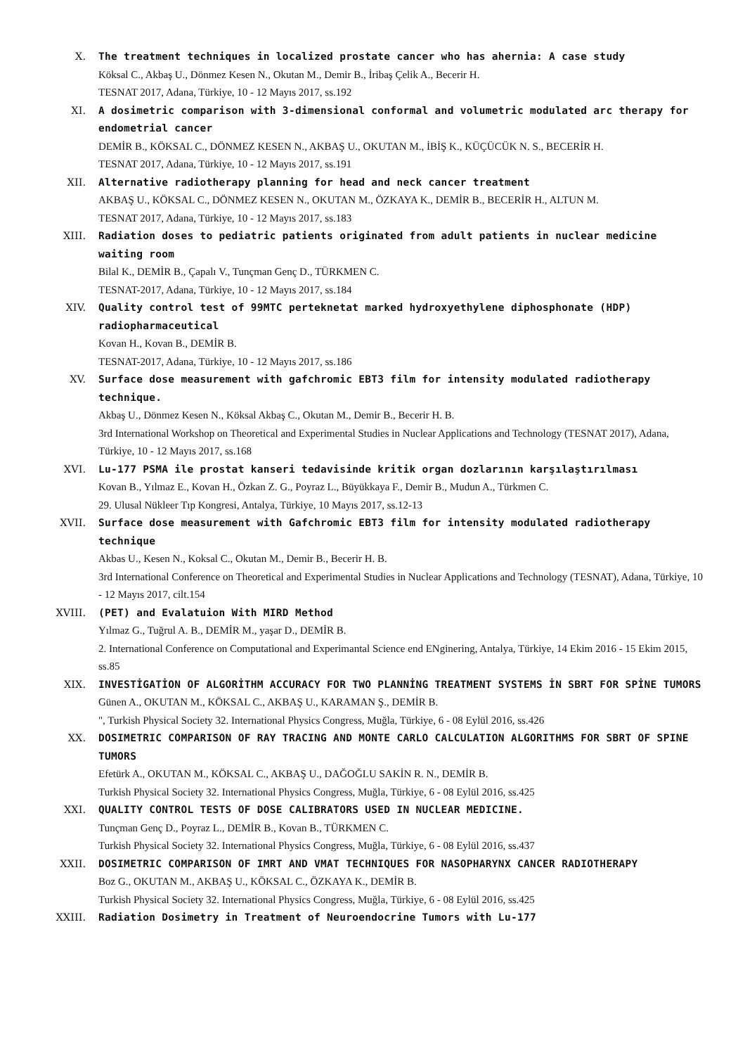X. The treatment techniques in localized prostate cancer who has ahernia: A case study
Köksal C., Akbaş U., Dönmez Kesen N., Okutan M., Demir B., İribaş Çelik A., Becerir H.
TESNAT 2017, Adana, Türkiye, 10 - 12 Mayıs 2017, ss.192
XI. A dosimetric comparison with 3-dimensional conformal and volumetric modulated arc therapy for endometrial cancer
DEMİR B., KÖKSAL C., DÖNMEZ KESEN N., AKBAŞ U., OKUTAN M., İBİŞ K., KÜÇÜCÜK N. S., BECERİR H.
TESNAT 2017, Adana, Türkiye, 10 - 12 Mayıs 2017, ss.191
XII. Alternative radiotherapy planning for head and neck cancer treatment
AKBAŞ U., KÖKSAL C., DÖNMEZ KESEN N., OKUTAN M., ÖZKAYA K., DEMİR B., BECERİR H., ALTUN M.
TESNAT 2017, Adana, Türkiye, 10 - 12 Mayıs 2017, ss.183
XIII. Radiation doses to pediatric patients originated from adult patients in nuclear medicine waiting room
Bilal K., DEMİR B., Çapalı V., Tunçman Genç D., TÜRKMEN C.
TESNAT-2017, Adana, Türkiye, 10 - 12 Mayıs 2017, ss.184
XIV. Quality control test of 99MTC perteknetat marked hydroxyethylene diphosphonate (HDP) radiopharmaceutical
Kovan H., Kovan B., DEMİR B.
TESNAT-2017, Adana, Türkiye, 10 - 12 Mayıs 2017, ss.186
XV. Surface dose measurement with gafchromic EBT3 film for intensity modulated radiotherapy technique.
Akbaş U., Dönmez Kesen N., Köksal Akbaş C., Okutan M., Demir B., Becerir H. B.
3rd International Workshop on Theoretical and Experimental Studies in Nuclear Applications and Technology (TESNAT 2017), Adana, Türkiye, 10 - 12 Mayıs 2017, ss.168
XVI. Lu-177 PSMA ile prostat kanseri tedavisinde kritik organ dozlarının karşılaştırılması
Kovan B., Yılmaz E., Kovan H., Özkan Z. G., Poyraz L., Büyükkaya F., Demir B., Mudun A., Türkmen C.
29. Ulusal Nükleer Tıp Kongresi, Antalya, Türkiye, 10 Mayıs 2017, ss.12-13
XVII. Surface dose measurement with Gafchromic EBT3 film for intensity modulated radiotherapy technique
Akbas U., Kesen N., Koksal C., Okutan M., Demir B., Becerir H. B.
3rd International Conference on Theoretical and Experimental Studies in Nuclear Applications and Technology (TESNAT), Adana, Türkiye, 10 - 12 Mayıs 2017, cilt.154
XVIII. (PET) and Evalatuion With MIRD Method
Yılmaz G., Tuğrul A. B., DEMİR M., yaşar D., DEMİR B.
2. International Conference on Computational and Experimantal Science end ENginering, Antalya, Türkiye, 14 Ekim 2016 - 15 Ekim 2015, ss.85
XIX. INVESTİGATİON OF ALGORİTHM ACCURACY FOR TWO PLANNİNG TREATMENT SYSTEMS İN SBRT FOR SPİNE TUMORS
Günen A., OKUTAN M., KÖKSAL C., AKBAŞ U., KARAMAN Ş., DEMİR B.
", Turkish Physical Society 32. International Physics Congress, Muğla, Türkiye, 6 - 08 Eylül 2016, ss.426
XX. DOSIMETRIC COMPARISON OF RAY TRACING AND MONTE CARLO CALCULATION ALGORITHMS FOR SBRT OF SPINE TUMORS
Efetürk A., OKUTAN M., KÖKSAL C., AKBAŞ U., DAĞOĞLU SAKİN R. N., DEMİR B.
Turkish Physical Society 32. International Physics Congress, Muğla, Türkiye, 6 - 08 Eylül 2016, ss.425
XXI. QUALITY CONTROL TESTS OF DOSE CALIBRATORS USED IN NUCLEAR MEDICINE.
Tunçman Genç D., Poyraz L., DEMİR B., Kovan B., TÜRKMEN C.
Turkish Physical Society 32. International Physics Congress, Muğla, Türkiye, 6 - 08 Eylül 2016, ss.437
XXII. DOSIMETRIC COMPARISON OF IMRT AND VMAT TECHNIQUES FOR NASOPHARYNX CANCER RADIOTHERAPY
Boz G., OKUTAN M., AKBAŞ U., KÖKSAL C., ÖZKAYA K., DEMİR B.
Turkish Physical Society 32. International Physics Congress, Muğla, Türkiye, 6 - 08 Eylül 2016, ss.425
XXIII. Radiation Dosimetry in Treatment of Neuroendocrine Tumors with Lu-177